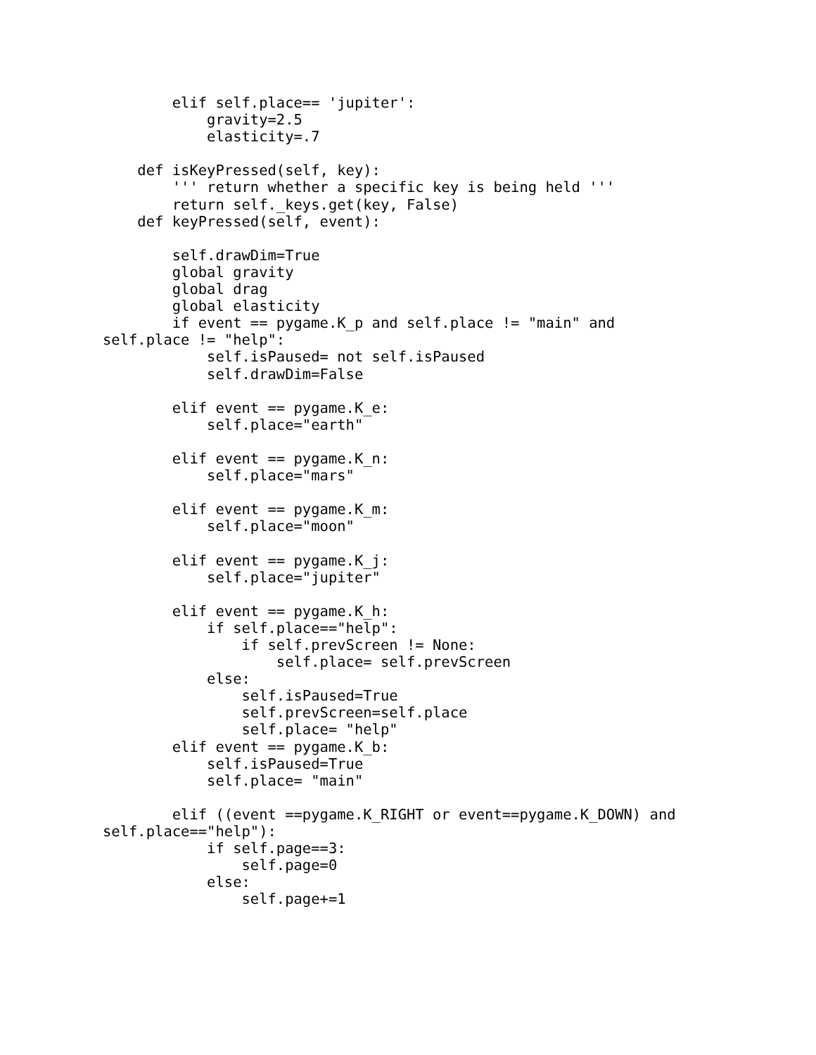elif self.place== 'jupiter':
            gravity=2.5
            elasticity=.7

    def isKeyPressed(self, key):
        ''' return whether a specific key is being held '''
        return self._keys.get(key, False)
    def keyPressed(self, event):

        self.drawDim=True
        global gravity
        global drag
        global elasticity
        if event == pygame.K_p and self.place != "main" and 
self.place != "help":
            self.isPaused= not self.isPaused
            self.drawDim=False

        elif event == pygame.K_e:
            self.place="earth"

        elif event == pygame.K_n:
            self.place="mars"

        elif event == pygame.K_m:
            self.place="moon"

        elif event == pygame.K_j:
            self.place="jupiter"

        elif event == pygame.K_h:
            if self.place=="help":
                if self.prevScreen != None:
                    self.place= self.prevScreen
            else:
                self.isPaused=True
                self.prevScreen=self.place
                self.place= "help"
        elif event == pygame.K_b:
            self.isPaused=True
            self.place= "main"

        elif ((event ==pygame.K_RIGHT or event==pygame.K_DOWN) and 
self.place=="help"):
            if self.page==3:
                self.page=0
            else:
                self.page+=1